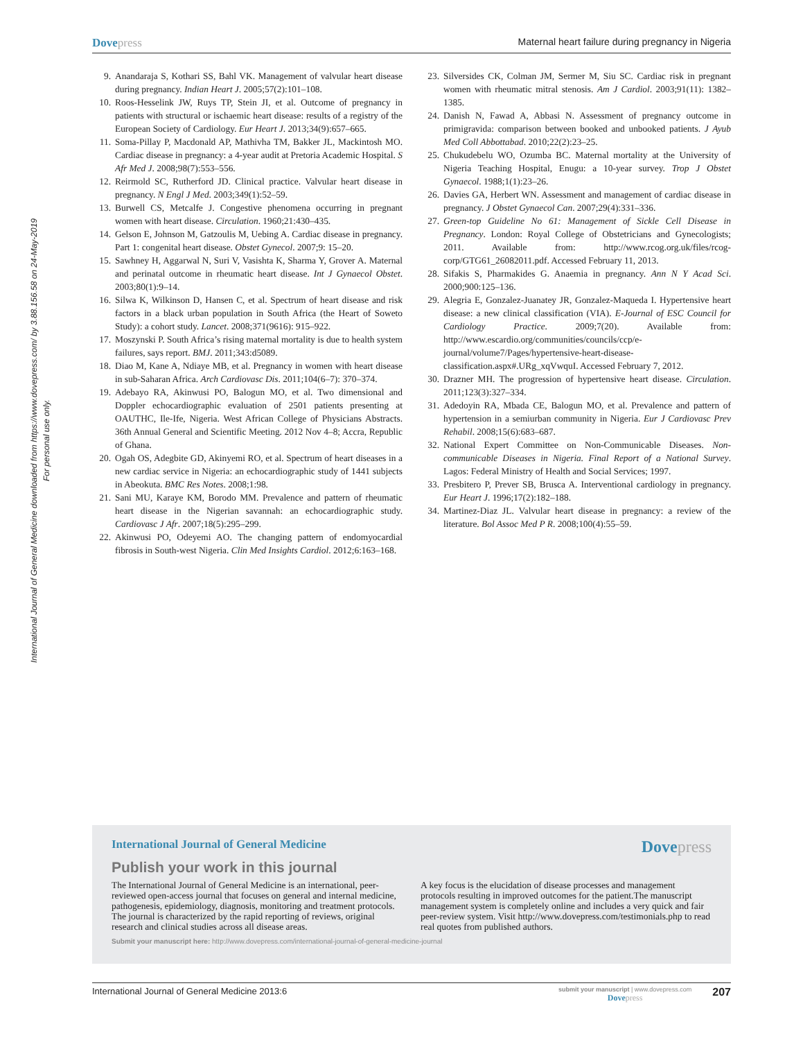Dovepress
Maternal heart failure during pregnancy in Nigeria
International Journal of General Medicine downloaded from https://www.dovepress.com/ by 3.88.156.58 on 24-May-2019
For personal use only.
9. Anandaraja S, Kothari SS, Bahl VK. Management of valvular heart disease during pregnancy. Indian Heart J. 2005;57(2):101–108.
10. Roos-Hesselink JW, Ruys TP, Stein JI, et al. Outcome of pregnancy in patients with structural or ischaemic heart disease: results of a registry of the European Society of Cardiology. Eur Heart J. 2013;34(9):657–665.
11. Soma-Pillay P, Macdonald AP, Mathivha TM, Bakker JL, Mackintosh MO. Cardiac disease in pregnancy: a 4-year audit at Pretoria Academic Hospital. S Afr Med J. 2008;98(7):553–556.
12. Reirmold SC, Rutherford JD. Clinical practice. Valvular heart disease in pregnancy. N Engl J Med. 2003;349(1):52–59.
13. Burwell CS, Metcalfe J. Congestive phenomena occurring in pregnant women with heart disease. Circulation. 1960;21:430–435.
14. Gelson E, Johnson M, Gatzoulis M, Uebing A. Cardiac disease in pregnancy. Part 1: congenital heart disease. Obstet Gynecol. 2007;9: 15–20.
15. Sawhney H, Aggarwal N, Suri V, Vasishta K, Sharma Y, Grover A. Maternal and perinatal outcome in rheumatic heart disease. Int J Gynaecol Obstet. 2003;80(1):9–14.
16. Silwa K, Wilkinson D, Hansen C, et al. Spectrum of heart disease and risk factors in a black urban population in South Africa (the Heart of Soweto Study): a cohort study. Lancet. 2008;371(9616): 915–922.
17. Moszynski P. South Africa’s rising maternal mortality is due to health system failures, says report. BMJ. 2011;343:d5089.
18. Diao M, Kane A, Ndiaye MB, et al. Pregnancy in women with heart disease in sub-Saharan Africa. Arch Cardiovasc Dis. 2011;104(6–7): 370–374.
19. Adebayo RA, Akinwusi PO, Balogun MO, et al. Two dimensional and Doppler echocardiographic evaluation of 2501 patients presenting at OAUTHC, Ile-Ife, Nigeria. West African College of Physicians Abstracts. 36th Annual General and Scientific Meeting. 2012 Nov 4–8; Accra, Republic of Ghana.
20. Ogah OS, Adegbite GD, Akinyemi RO, et al. Spectrum of heart diseases in a new cardiac service in Nigeria: an echocardiographic study of 1441 subjects in Abeokuta. BMC Res Notes. 2008;1:98.
21. Sani MU, Karaye KM, Borodo MM. Prevalence and pattern of rheumatic heart disease in the Nigerian savannah: an echocardiographic study. Cardiovasc J Afr. 2007;18(5):295–299.
22. Akinwusi PO, Odeyemi AO. The changing pattern of endomyocardial fibrosis in South-west Nigeria. Clin Med Insights Cardiol. 2012;6:163–168.
23. Silversides CK, Colman JM, Sermer M, Siu SC. Cardiac risk in pregnant women with rheumatic mitral stenosis. Am J Cardiol. 2003;91(11): 1382–1385.
24. Danish N, Fawad A, Abbasi N. Assessment of pregnancy outcome in primigravida: comparison between booked and unbooked patients. J Ayub Med Coll Abbottabad. 2010;22(2):23–25.
25. Chukudebelu WO, Ozumba BC. Maternal mortality at the University of Nigeria Teaching Hospital, Enugu: a 10-year survey. Trop J Obstet Gynaecol. 1988;1(1):23–26.
26. Davies GA, Herbert WN. Assessment and management of cardiac disease in pregnancy. J Obstet Gynaecol Can. 2007;29(4):331–336.
27. Green-top Guideline No 61: Management of Sickle Cell Disease in Pregnancy. London: Royal College of Obstetricians and Gynecologists; 2011. Available from: http://www.rcog.org.uk/files/rcog-corp/GTG61_26082011.pdf. Accessed February 11, 2013.
28. Sifakis S, Pharmakides G. Anaemia in pregnancy. Ann N Y Acad Sci. 2000;900:125–136.
29. Alegria E, Gonzalez-Juanatey JR, Gonzalez-Maqueda I. Hypertensive heart disease: a new clinical classification (VIA). E-Journal of ESC Council for Cardiology Practice. 2009;7(20). Available from: http://www.escardio.org/communities/councils/ccp/e-journal/volume7/Pages/hypertensive-heart-disease-classification.aspx#.URg_xqVwquI. Accessed February 7, 2012.
30. Drazner MH. The progression of hypertensive heart disease. Circulation. 2011;123(3):327–334.
31. Adedoyin RA, Mbada CE, Balogun MO, et al. Prevalence and pattern of hypertension in a semiurban community in Nigeria. Eur J Cardiovasc Prev Rehabil. 2008;15(6):683–687.
32. National Expert Committee on Non-Communicable Diseases. Non-communicable Diseases in Nigeria. Final Report of a National Survey. Lagos: Federal Ministry of Health and Social Services; 1997.
33. Presbitero P, Prever SB, Brusca A. Interventional cardiology in pregnancy. Eur Heart J. 1996;17(2):182–188.
34. Martinez-Diaz JL. Valvular heart disease in pregnancy: a review of the literature. Bol Assoc Med P R. 2008;100(4):55–59.
International Journal of General Medicine
Dovepress
Publish your work in this journal
The International Journal of General Medicine is an international, peer-reviewed open-access journal that focuses on general and internal medicine, pathogenesis, epidemiology, diagnosis, monitoring and treatment protocols. The journal is characterized by the rapid reporting of reviews, original research and clinical studies across all disease areas.
A key focus is the elucidation of disease processes and management protocols resulting in improved outcomes for the patient.The manuscript management system is completely online and includes a very quick and fair peer-review system. Visit http://www.dovepress.com/testimonials.php to read real quotes from published authors.
Submit your manuscript here: http://www.dovepress.com/international-journal-of-general-medicine-journal
International Journal of General Medicine 2013:6
submit your manuscript | www.dovepress.com
Dovepress
207